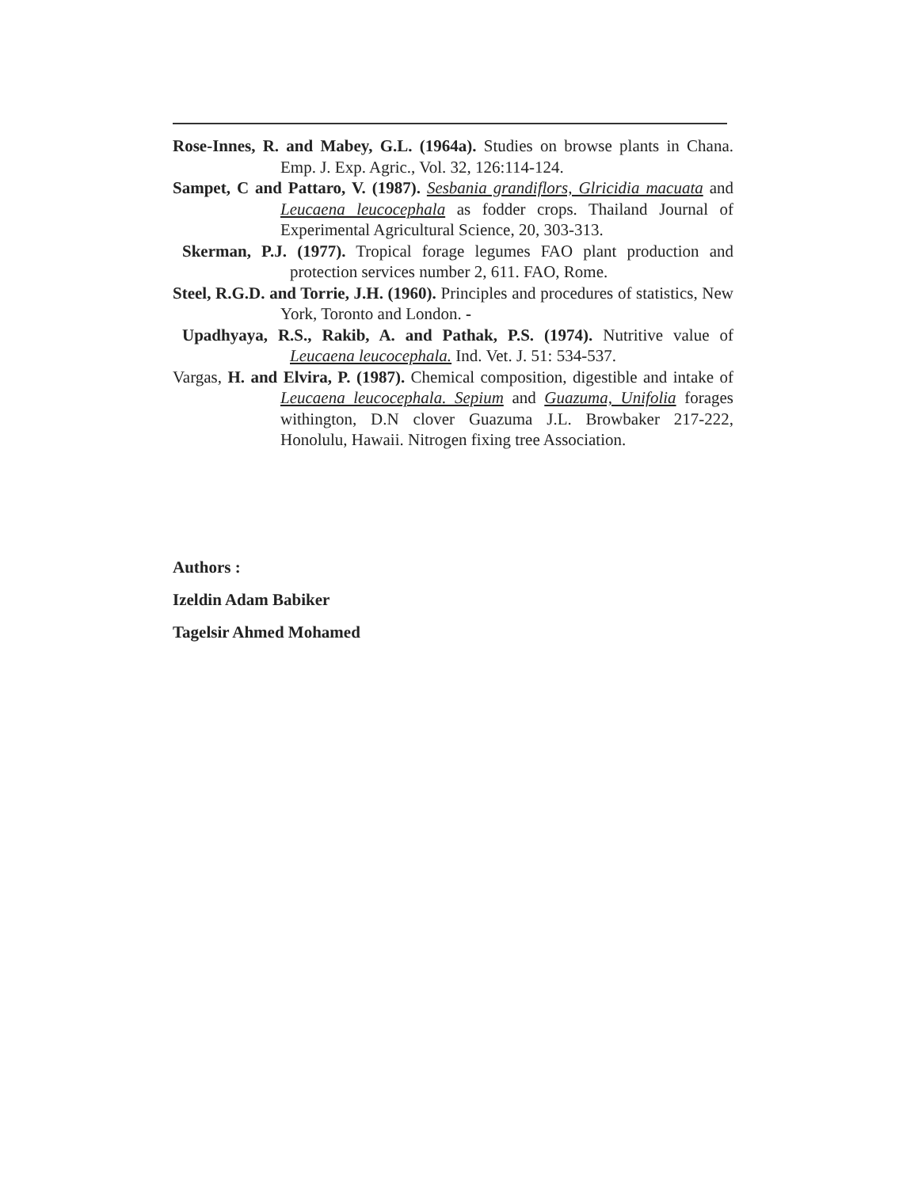Rose-Innes, R. and Mabey, G.L. (1964a). Studies on browse plants in Chana. Emp. J. Exp. Agric., Vol. 32, 126:114-124.
Sampet, C and Pattaro, V. (1987). Sesbania grandiflors, Glricidia macuata and Leucaena leucocephala as fodder crops. Thailand Journal of Experimental Agricultural Science, 20, 303-313.
Skerman, P.J. (1977). Tropical forage legumes FAO plant production and protection services number 2, 611. FAO, Rome.
Steel, R.G.D. and Torrie, J.H. (1960). Principles and procedures of statistics, New York, Toronto and London. -
Upadhyaya, R.S., Rakib, A. and Pathak, P.S. (1974). Nutritive value of Leucaena leucocephala. Ind. Vet. J. 51: 534-537.
Vargas, H. and Elvira, P. (1987). Chemical composition, digestible and intake of Leucaena leucocephala. Sepium and Guazuma, Unifolia forages withington, D.N clover Guazuma J.L. Browbaker 217-222, Honolulu, Hawaii. Nitrogen fixing tree Association.
Authors :
Izeldin Adam Babiker
Tagelsir Ahmed Mohamed